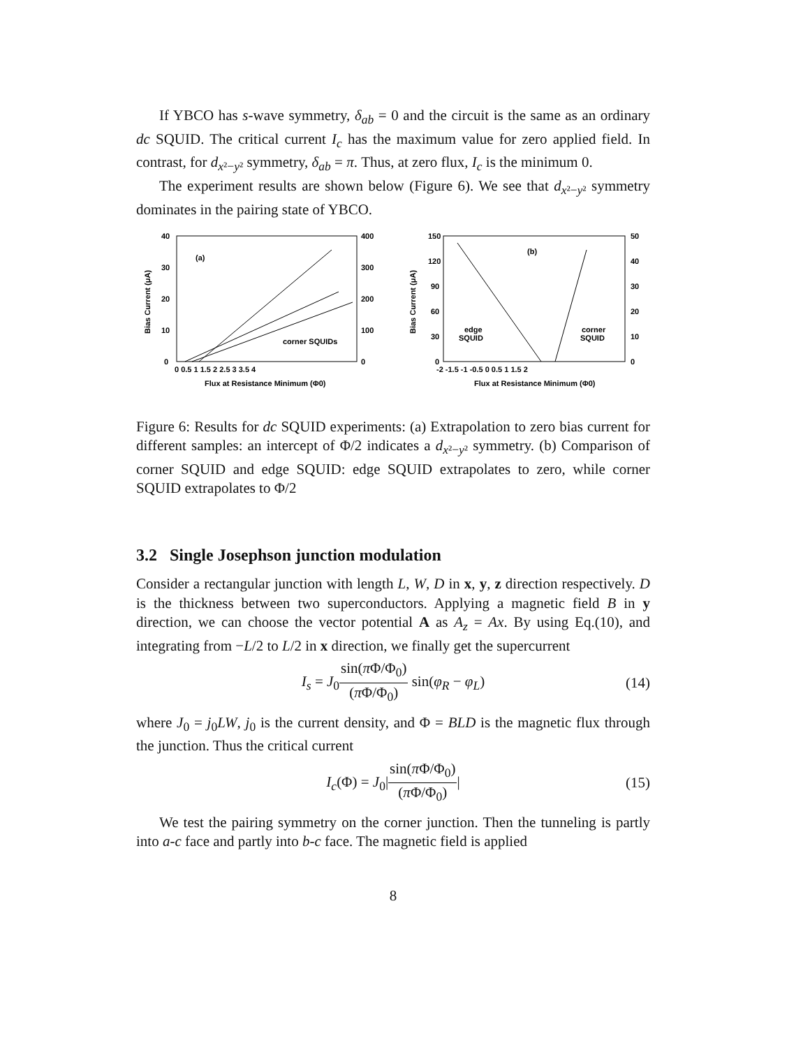If YBCO has s-wave symmetry, δ<sub>ab</sub> = 0 and the circuit is the same as an ordinary dc SQUID. The critical current I<sub>c</sub> has the maximum value for zero applied field. In contrast, for d<sub>x²−y²</sub> symmetry, δ<sub>ab</sub> = π. Thus, at zero flux, I<sub>c</sub> is the minimum 0.
The experiment results are shown below (Figure 6). We see that d<sub>x²−y²</sub> symmetry dominates in the pairing state of YBCO.
40
30
20
10
0
400
300
200
100
0
(a)
corner SQUIDs
0 0.5 1 1.5 2 2.5 3 3.5 4
Flux at Resistance Minimum (Φ0)
Bias Current (μA)
150
120
90
60
30
0
50
40
30
20
10
0
(b)
edge
SQUID
corner
SQUID
-2 -1.5 -1 -0.5 0 0.5 1 1.5 2
Flux at Resistance Minimum (Φ0)
Bias Current (μA)
Figure 6: Results for dc SQUID experiments: (a) Extrapolation to zero bias current for different samples: an intercept of Φ/2 indicates a d<sub>x²−y²</sub> symmetry. (b) Comparison of corner SQUID and edge SQUID: edge SQUID extrapolates to zero, while corner SQUID extrapolates to Φ/2
3.2 Single Josephson junction modulation
Consider a rectangular junction with length L, W, D in x, y, z direction respectively. D is the thickness between two superconductors. Applying a magnetic field B in y direction, we can choose the vector potential A as A<sub>z</sub> = Ax. By using Eq.(10), and integrating from −L/2 to L/2 in x direction, we finally get the supercurrent
I<sub>s</sub> = J<sub>0</sub>sin(π Φ/Φ<sub>0</sub>) (π Φ/Φ<sub>0</sub>) sin(φ<sub>R</sub> − φ<sub>L</sub>) (14)
where J<sub>0</sub> = j<sub>0</sub>LW, j<sub>0</sub> is the current density, and Φ = BLD is the magnetic flux through the junction. Thus the critical current
I<sub>c</sub>(Φ) = J<sub>0</sub>|sin(π Φ/Φ<sub>0</sub>) (π Φ/Φ<sub>0</sub>)| (15)
We test the pairing symmetry on the corner junction. Then the tunneling is partly into a-c face and partly into b-c face. The magnetic field is applied
8